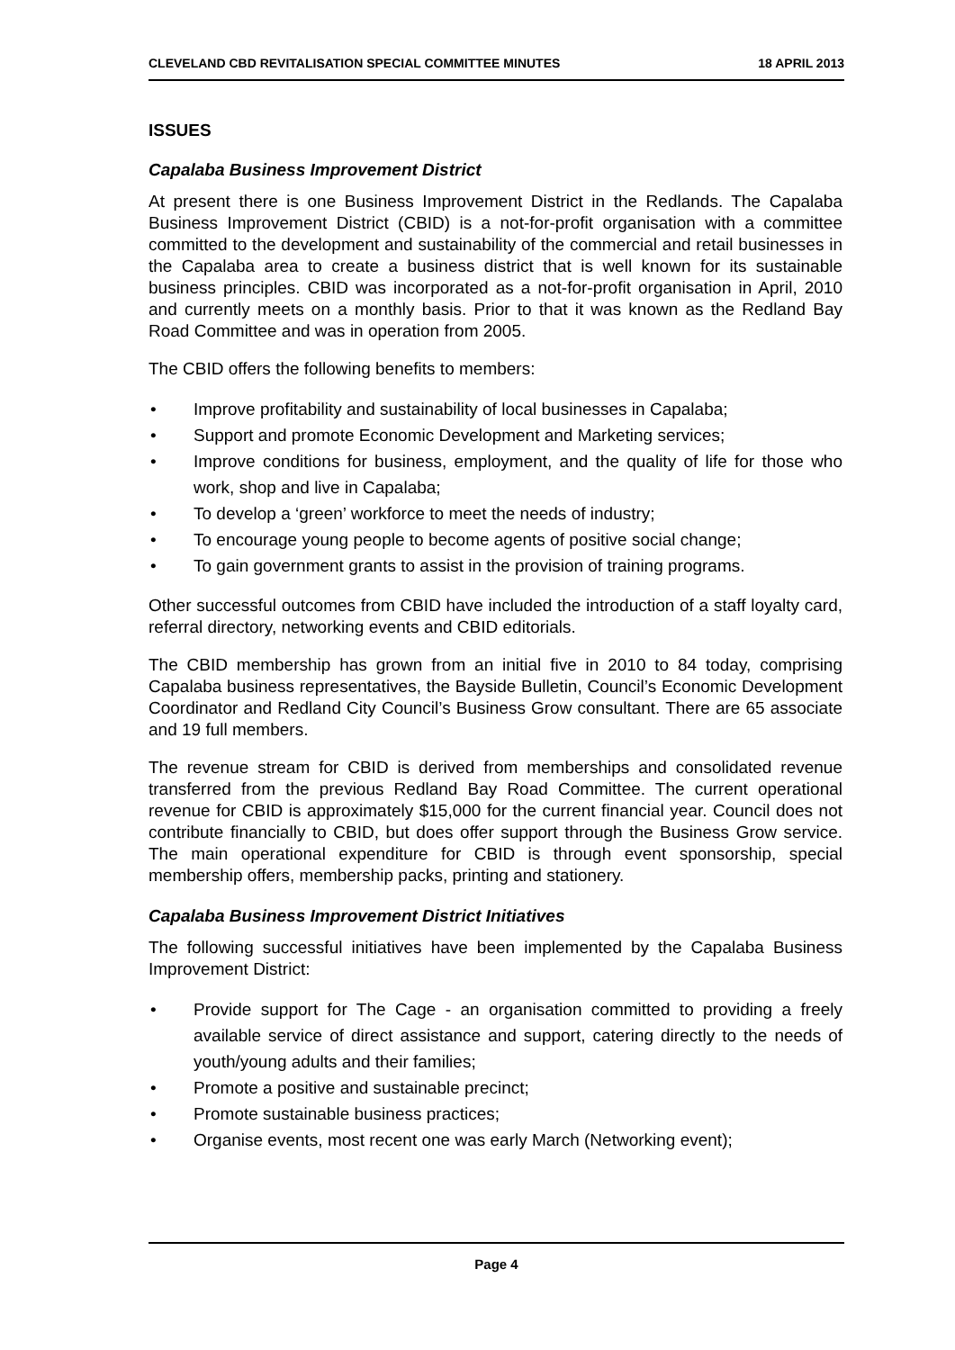CLEVELAND CBD REVITALISATION SPECIAL COMMITTEE MINUTES 18 APRIL 2013
ISSUES
Capalaba Business Improvement District
At present there is one Business Improvement District in the Redlands. The Capalaba Business Improvement District (CBID) is a not-for-profit organisation with a committee committed to the development and sustainability of the commercial and retail businesses in the Capalaba area to create a business district that is well known for its sustainable business principles. CBID was incorporated as a not-for-profit organisation in April, 2010 and currently meets on a monthly basis. Prior to that it was known as the Redland Bay Road Committee and was in operation from 2005.
The CBID offers the following benefits to members:
• Improve profitability and sustainability of local businesses in Capalaba;
• Support and promote Economic Development and Marketing services;
• Improve conditions for business, employment, and the quality of life for those who work, shop and live in Capalaba;
• To develop a ‘green’ workforce to meet the needs of industry;
• To encourage young people to become agents of positive social change;
• To gain government grants to assist in the provision of training programs.
Other successful outcomes from CBID have included the introduction of a staff loyalty card, referral directory, networking events and CBID editorials.
The CBID membership has grown from an initial five in 2010 to 84 today, comprising Capalaba business representatives, the Bayside Bulletin, Council’s Economic Development Coordinator and Redland City Council’s Business Grow consultant. There are 65 associate and 19 full members.
The revenue stream for CBID is derived from memberships and consolidated revenue transferred from the previous Redland Bay Road Committee. The current operational revenue for CBID is approximately $15,000 for the current financial year. Council does not contribute financially to CBID, but does offer support through the Business Grow service. The main operational expenditure for CBID is through event sponsorship, special membership offers, membership packs, printing and stationery.
Capalaba Business Improvement District Initiatives
The following successful initiatives have been implemented by the Capalaba Business Improvement District:
• Provide support for The Cage - an organisation committed to providing a freely available service of direct assistance and support, catering directly to the needs of youth/young adults and their families;
• Promote a positive and sustainable precinct;
• Promote sustainable business practices;
• Organise events, most recent one was early March (Networking event);
Page 4